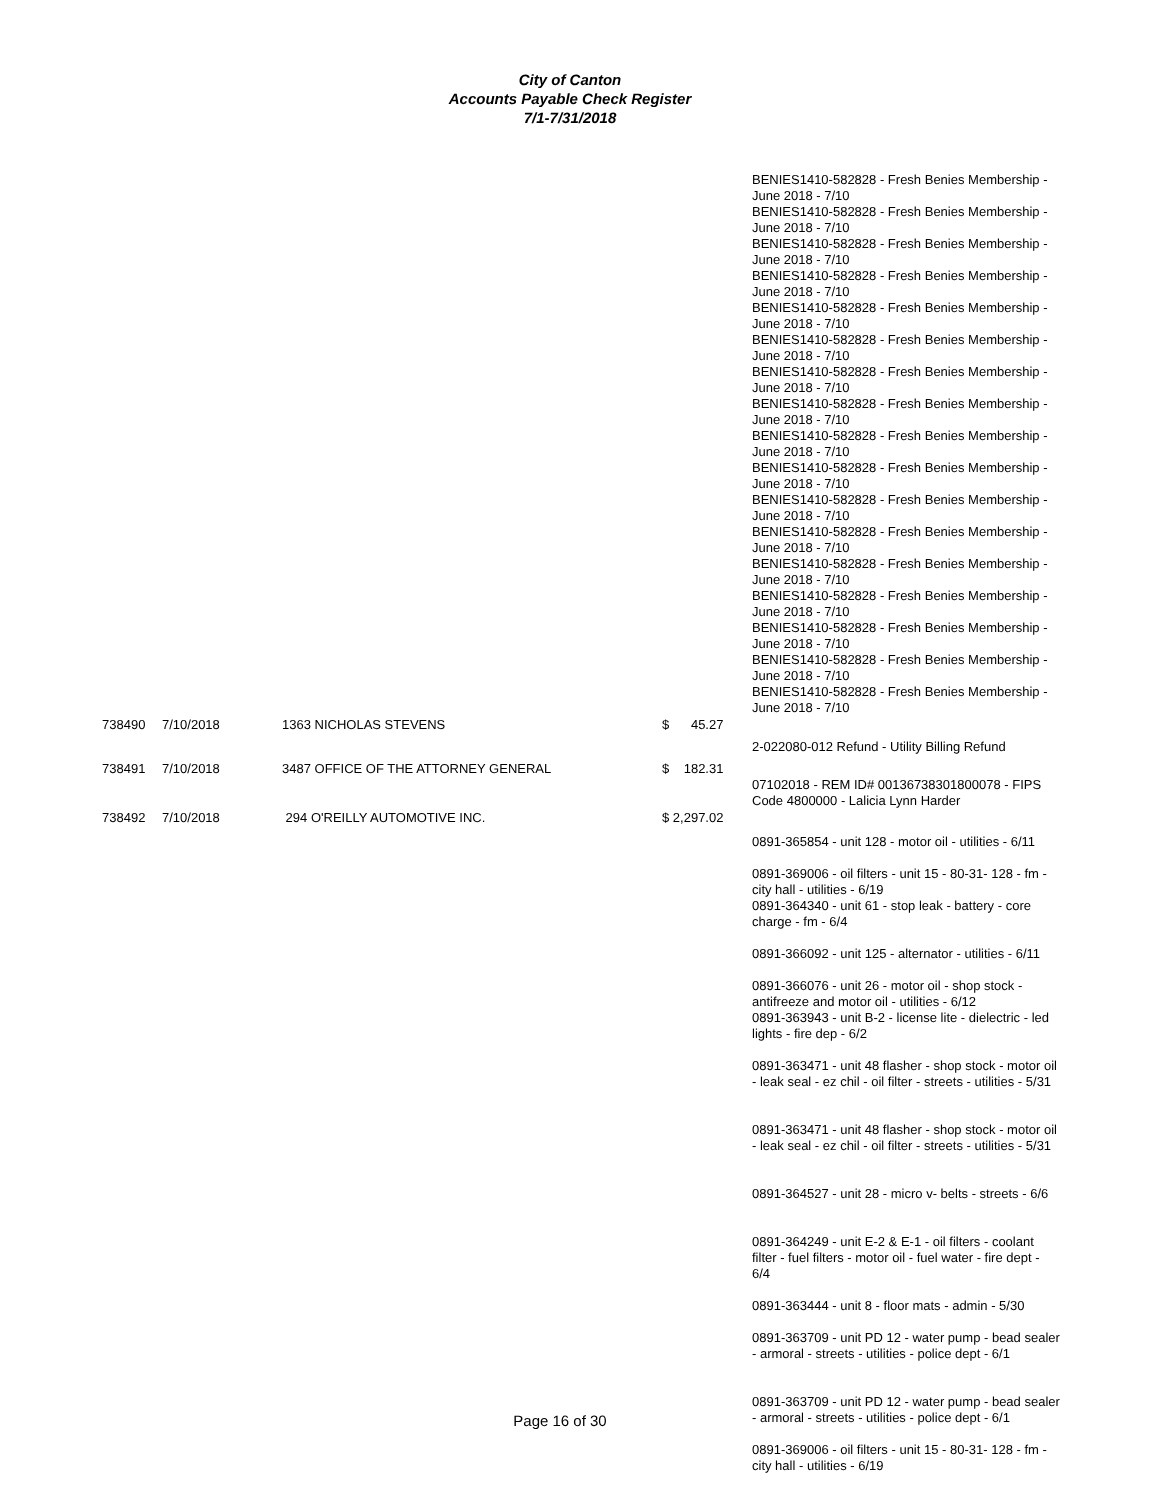City of Canton
Accounts Payable Check Register
7/1-7/31/2018
| | | | | BENIES1410-582828 - Fresh Benies Membership - June 2018 - 7/10 BENIES1410-582828 - Fresh Benies Membership - June 2018 - 7/10 BENIES1410-582828 - Fresh Benies Membership - June 2018 - 7/10 BENIES1410-582828 - Fresh Benies Membership - June 2018 - 7/10 BENIES1410-582828 - Fresh Benies Membership - June 2018 - 7/10 BENIES1410-582828 - Fresh Benies Membership - June 2018 - 7/10 BENIES1410-582828 - Fresh Benies Membership - June 2018 - 7/10 BENIES1410-582828 - Fresh Benies Membership - June 2018 - 7/10 BENIES1410-582828 - Fresh Benies Membership - June 2018 - 7/10 BENIES1410-582828 - Fresh Benies Membership - June 2018 - 7/10 BENIES1410-582828 - Fresh Benies Membership - June 2018 - 7/10 BENIES1410-582828 - Fresh Benies Membership - June 2018 - 7/10 BENIES1410-582828 - Fresh Benies Membership - June 2018 - 7/10 BENIES1410-582828 - Fresh Benies Membership - June 2018 - 7/10 BENIES1410-582828 - Fresh Benies Membership - June 2018 - 7/10 BENIES1410-582828 - Fresh Benies Membership - June 2018 - 7/10 BENIES1410-582828 - Fresh Benies Membership - June 2018 - 7/10 |
| 738490 | 7/10/2018 | 1363 NICHOLAS STEVENS | $ 45.27 | |
| | | | | 2-022080-012 Refund - Utility Billing Refund |
| 738491 | 7/10/2018 | 3487 OFFICE OF THE ATTORNEY GENERAL | $ 182.31 | |
| | | | | 07102018 - REM ID# 00136738301800078 - FIPS Code 4800000 - Lalicia Lynn Harder |
| 738492 | 7/10/2018 | 294 O'REILLY AUTOMOTIVE INC. | $ 2,297.02 | |
| | | | | 0891-365854 - unit 128 - motor oil - utilities - 6/11 0891-369006 - oil filters - unit 15 - 80-31- 128 - fm - city hall - utilities - 6/19 0891-364340 - unit 61 - stop leak - battery - core charge - fm - 6/4 0891-366092 - unit 125 - alternator - utilities - 6/11 0891-366076 - unit 26 - motor oil - shop stock - antifreeze and motor oil - utilities - 6/12 0891-363943 - unit B-2 - license lite - dielectric - led lights - fire dep - 6/2 0891-363471 - unit 48 flasher - shop stock - motor oil - leak seal - ez chil - oil filter - streets - utilities - 5/31 0891-363471 - unit 48 flasher - shop stock - motor oil - leak seal - ez chil - oil filter - streets - utilities - 5/31 0891-364527 - unit 28 - micro v- belts - streets - 6/6 0891-364249 - unit E-2 & E-1 - oil filters - coolant filter - fuel filters - motor oil - fuel water - fire dept - 6/4 0891-363444 - unit 8 - floor mats - admin - 5/30 0891-363709 - unit PD 12 - water pump - bead sealer - armoral - streets - utilities - police dept - 6/1 0891-363709 - unit PD 12 - water pump - bead sealer - armoral - streets - utilities - police dept - 6/1 0891-369006 - oil filters - unit 15 - 80-31- 128 - fm - city hall - utilities - 6/19 |
Page 16 of 30